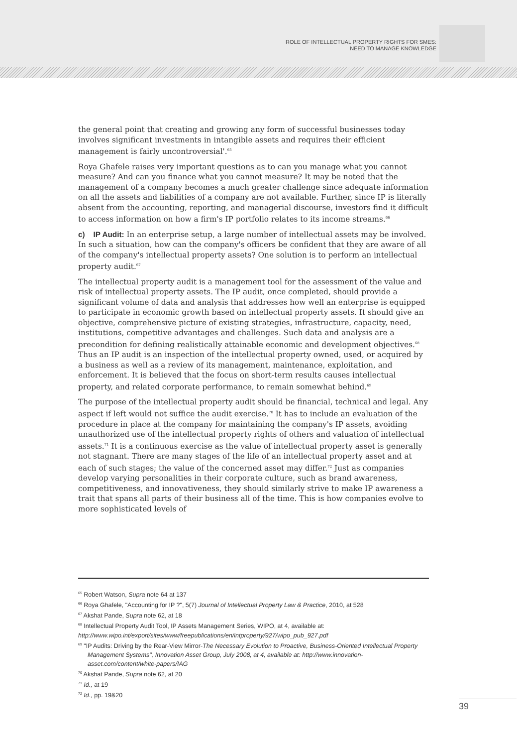ROLE OF INTELLECTUAL PROPERTY RIGHTS FOR SMES:
NEED TO MANAGE KNOWLEDGE
the general point that creating and growing any form of successful businesses today involves significant investments in intangible assets and requires their efficient management is fairly uncontroversial'.<sup>65</sup>
Roya Ghafele raises very important questions as to can you manage what you cannot measure? And can you finance what you cannot measure? It may be noted that the management of a company becomes a much greater challenge since adequate information on all the assets and liabilities of a company are not available. Further, since IP is literally absent from the accounting, reporting, and managerial discourse, investors find it difficult to access information on how a firm's IP portfolio relates to its income streams.<sup>66</sup>
c) IP Audit: In an enterprise setup, a large number of intellectual assets may be involved. In such a situation, how can the company's officers be confident that they are aware of all of the company's intellectual property assets? One solution is to perform an intellectual property audit.<sup>67</sup>
The intellectual property audit is a management tool for the assessment of the value and risk of intellectual property assets. The IP audit, once completed, should provide a significant volume of data and analysis that addresses how well an enterprise is equipped to participate in economic growth based on intellectual property assets. It should give an objective, comprehensive picture of existing strategies, infrastructure, capacity, need, institutions, competitive advantages and challenges. Such data and analysis are a precondition for defining realistically attainable economic and development objectives.<sup>68</sup> Thus an IP audit is an inspection of the intellectual property owned, used, or acquired by a business as well as a review of its management, maintenance, exploitation, and enforcement. It is believed that the focus on short-term results causes intellectual property, and related corporate performance, to remain somewhat behind.<sup>69</sup>
The purpose of the intellectual property audit should be financial, technical and legal. Any aspect if left would not suffice the audit exercise.<sup>70</sup> It has to include an evaluation of the procedure in place at the company for maintaining the company's IP assets, avoiding unauthorized use of the intellectual property rights of others and valuation of intellectual assets.<sup>71</sup> It is a continuous exercise as the value of intellectual property asset is generally not stagnant. There are many stages of the life of an intellectual property asset and at each of such stages; the value of the concerned asset may differ.<sup>72</sup> Just as companies develop varying personalities in their corporate culture, such as brand awareness, competitiveness, and innovativeness, they should similarly strive to make IP awareness a trait that spans all parts of their business all of the time. This is how companies evolve to more sophisticated levels of
<sup>65</sup> Robert Watson, Supra note 64 at 137
<sup>66</sup> Roya Ghafele, "Accounting for IP ?", 5(7) Journal of Intellectual Property Law & Practice, 2010, at 528
<sup>67</sup> Akshat Pande, Supra note 62, at 18
<sup>68</sup> Intellectual Property Audit Tool, IP Assets Management Series, WIPO, at 4, available at:
http://www.wipo.int/export/sites/www/freepublications/en/intproperty/927/wipo_pub_927.pdf
<sup>69</sup> "IP Audits: Driving by the Rear-View Mirror-The Necessary Evolution to Proactive, Business-Oriented Intellectual Property Management Systems", Innovation Asset Group, July 2008, at 4, available at: http://www.innovation-asset.com/content/white-papers/IAG
<sup>70</sup> Akshat Pande, Supra note 62, at 20
<sup>71</sup> Id., at 19
<sup>72</sup> Id., pp. 19&20
39